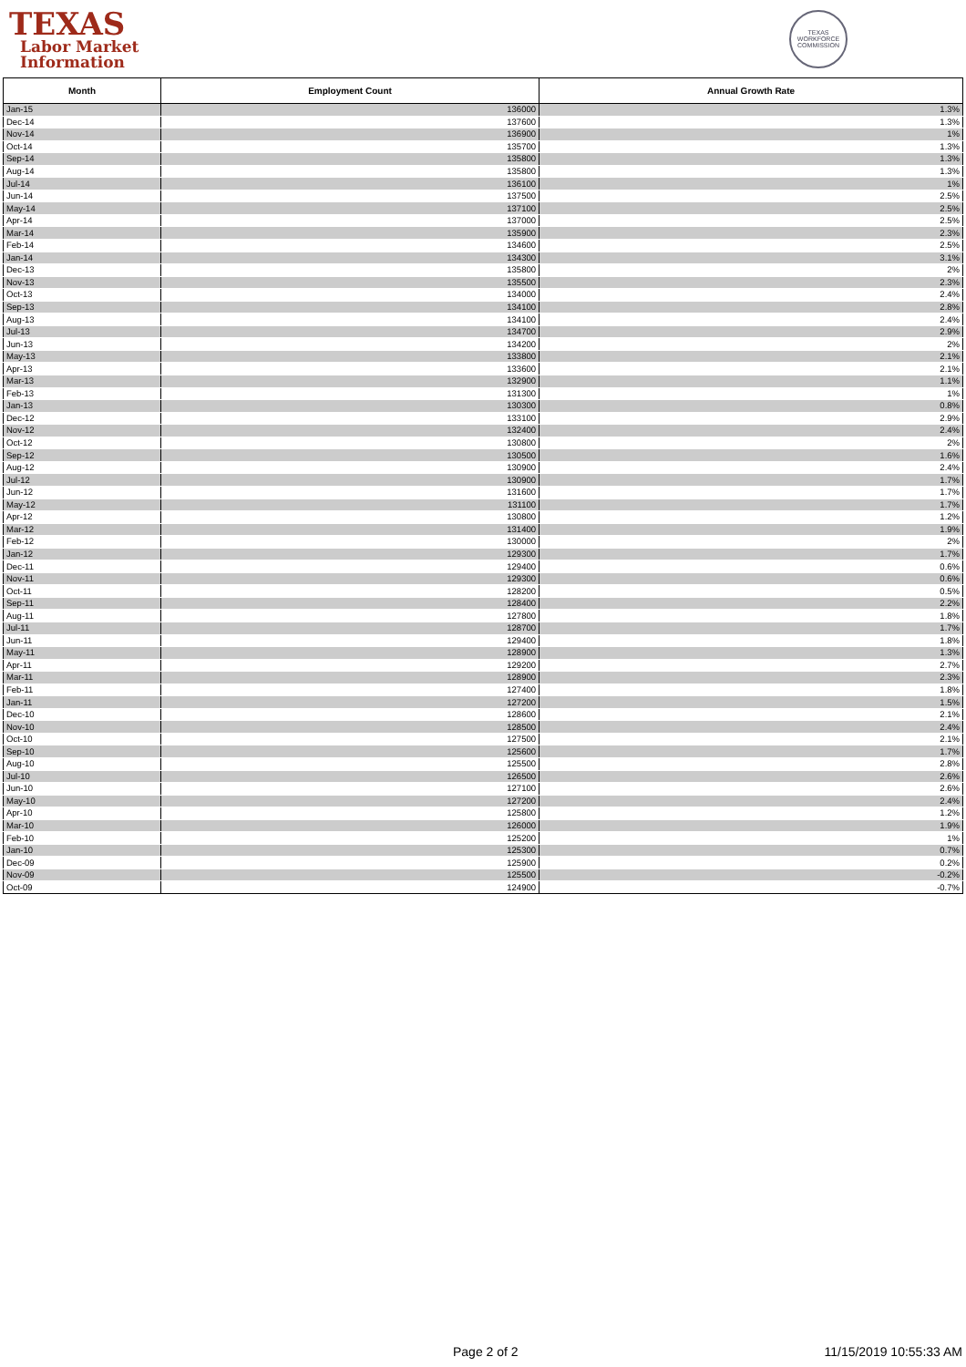TEXAS
Labor Market
Information
TEXAS WORKFORCE COMMISSION
| Month | Employment Count | Annual Growth Rate |
| --- | --- | --- |
| Jan-15 | 136000 | 1.3% |
| Dec-14 | 137600 | 1.3% |
| Nov-14 | 136900 | 1% |
| Oct-14 | 135700 | 1.3% |
| Sep-14 | 135800 | 1.3% |
| Aug-14 | 135800 | 1.3% |
| Jul-14 | 136100 | 1% |
| Jun-14 | 137500 | 2.5% |
| May-14 | 137100 | 2.5% |
| Apr-14 | 137000 | 2.5% |
| Mar-14 | 135900 | 2.3% |
| Feb-14 | 134600 | 2.5% |
| Jan-14 | 134300 | 3.1% |
| Dec-13 | 135800 | 2% |
| Nov-13 | 135500 | 2.3% |
| Oct-13 | 134000 | 2.4% |
| Sep-13 | 134100 | 2.8% |
| Aug-13 | 134100 | 2.4% |
| Jul-13 | 134700 | 2.9% |
| Jun-13 | 134200 | 2% |
| May-13 | 133800 | 2.1% |
| Apr-13 | 133600 | 2.1% |
| Mar-13 | 132900 | 1.1% |
| Feb-13 | 131300 | 1% |
| Jan-13 | 130300 | 0.8% |
| Dec-12 | 133100 | 2.9% |
| Nov-12 | 132400 | 2.4% |
| Oct-12 | 130800 | 2% |
| Sep-12 | 130500 | 1.6% |
| Aug-12 | 130900 | 2.4% |
| Jul-12 | 130900 | 1.7% |
| Jun-12 | 131600 | 1.7% |
| May-12 | 131100 | 1.7% |
| Apr-12 | 130800 | 1.2% |
| Mar-12 | 131400 | 1.9% |
| Feb-12 | 130000 | 2% |
| Jan-12 | 129300 | 1.7% |
| Dec-11 | 129400 | 0.6% |
| Nov-11 | 129300 | 0.6% |
| Oct-11 | 128200 | 0.5% |
| Sep-11 | 128400 | 2.2% |
| Aug-11 | 127800 | 1.8% |
| Jul-11 | 128700 | 1.7% |
| Jun-11 | 129400 | 1.8% |
| May-11 | 128900 | 1.3% |
| Apr-11 | 129200 | 2.7% |
| Mar-11 | 128900 | 2.3% |
| Feb-11 | 127400 | 1.8% |
| Jan-11 | 127200 | 1.5% |
| Dec-10 | 128600 | 2.1% |
| Nov-10 | 128500 | 2.4% |
| Oct-10 | 127500 | 2.1% |
| Sep-10 | 125600 | 1.7% |
| Aug-10 | 125500 | 2.8% |
| Jul-10 | 126500 | 2.6% |
| Jun-10 | 127100 | 2.6% |
| May-10 | 127200 | 2.4% |
| Apr-10 | 125800 | 1.2% |
| Mar-10 | 126000 | 1.9% |
| Feb-10 | 125200 | 1% |
| Jan-10 | 125300 | 0.7% |
| Dec-09 | 125900 | 0.2% |
| Nov-09 | 125500 | -0.2% |
| Oct-09 | 124900 | -0.7% |
Page 2 of 2 11/15/2019 10:55:33 AM